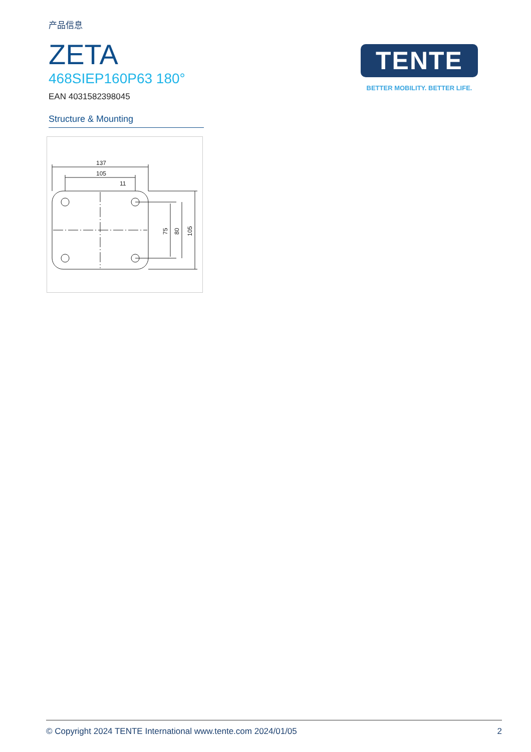产品信息
ZETA
468SIEP160P63 180°
EAN 4031582398045
Structure & Mounting
137
105
11
75
80
105
TENTE
BETTER MOBILITY. BETTER LIFE.
© Copyright 2024 TENTE International www.tente.com 2024/01/05 2